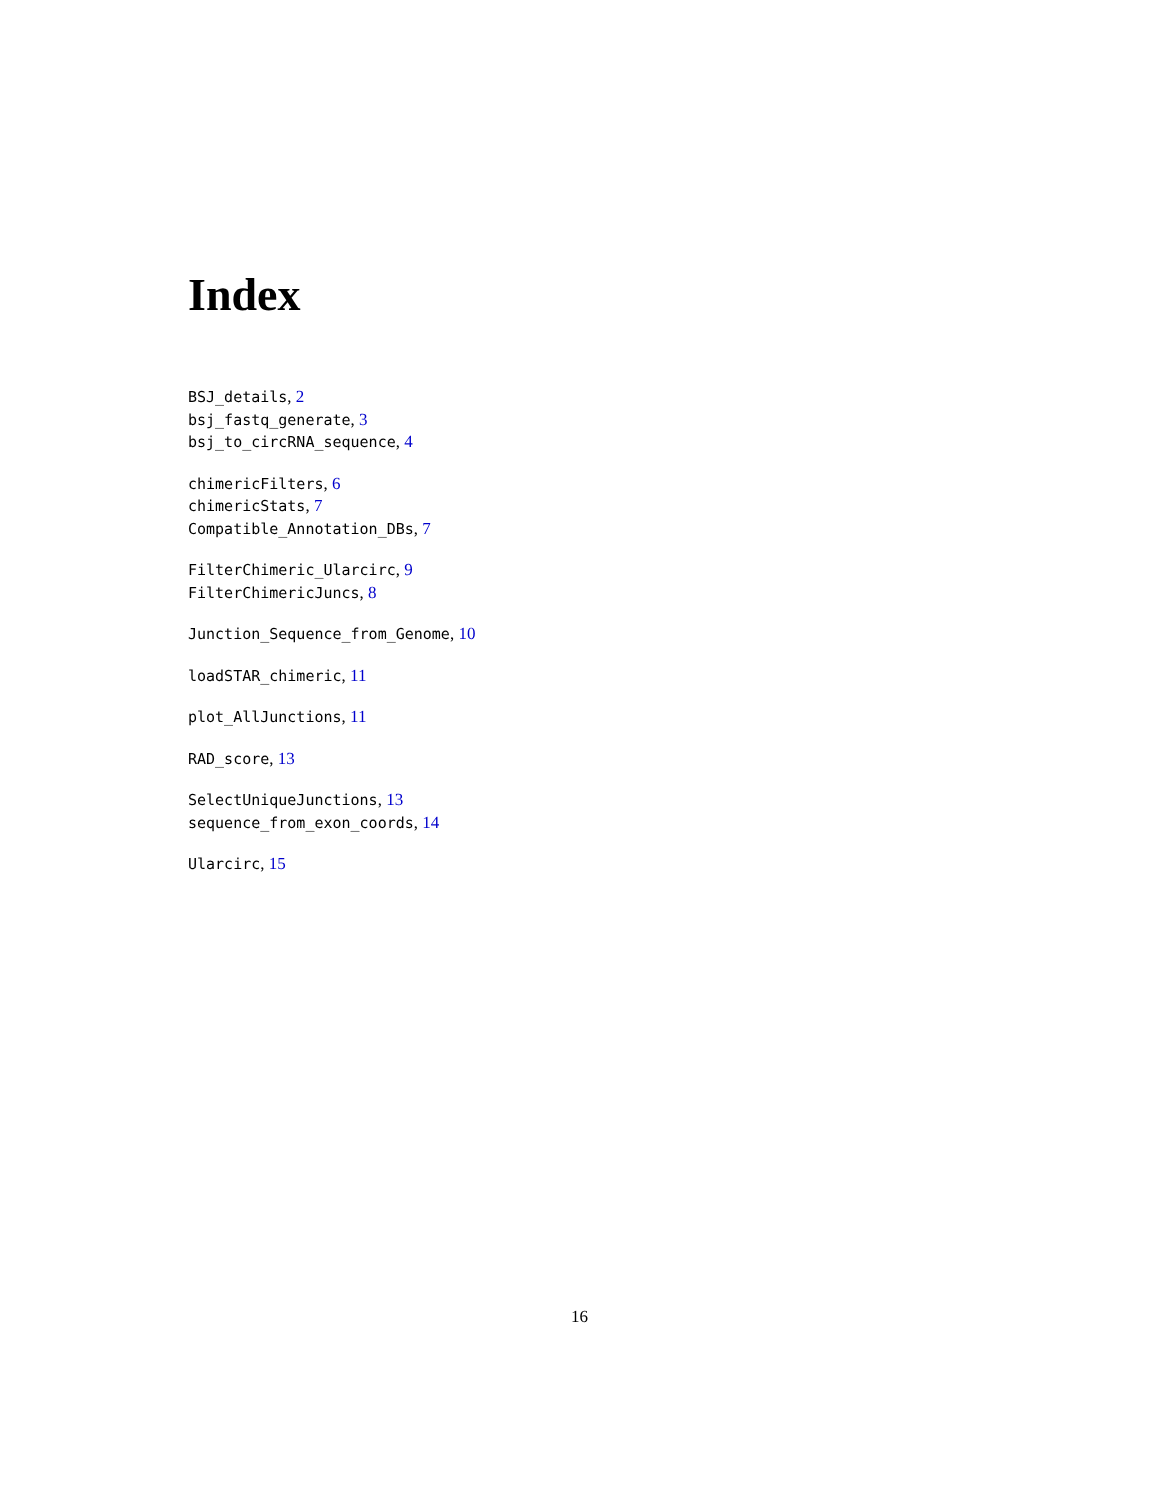Index
BSJ_details, 2
bsj_fastq_generate, 3
bsj_to_circRNA_sequence, 4
chimericFilters, 6
chimericStats, 7
Compatible_Annotation_DBs, 7
FilterChimeric_Ularcirc, 9
FilterChimericJuncs, 8
Junction_Sequence_from_Genome, 10
loadSTAR_chimeric, 11
plot_AllJunctions, 11
RAD_score, 13
SelectUniqueJunctions, 13
sequence_from_exon_coords, 14
Ularcirc, 15
16